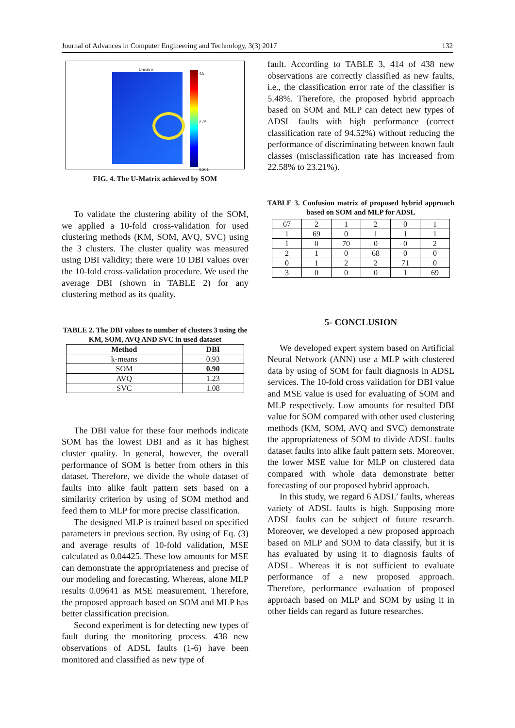Journal of Advances in Computer Engineering and Technology, 3(3) 2017 132
U-matrix
4.5
2.35
0.201
FIG. 4. The U-Matrix achieved by SOM
To validate the clustering ability of the SOM, we applied a 10-fold cross-validation for used clustering methods (KM, SOM, AVQ, SVC) using the 3 clusters. The cluster quality was measured using DBI validity; there were 10 DBI values over the 10-fold cross-validation procedure. We used the average DBI (shown in TABLE 2) for any clustering method as its quality.
TABLE 2. The DBI values to number of clusters 3 using the KM, SOM, AVQ AND SVC in used dataset
| Method | DBI |
| --- | --- |
| k-means | 0.93 |
| SOM | 0.90 |
| AVQ | 1.23 |
| SVC | 1.08 |
The DBI value for these four methods indicate SOM has the lowest DBI and as it has highest cluster quality. In general, however, the overall performance of SOM is better from others in this dataset. Therefore, we divide the whole dataset of faults into alike fault pattern sets based on a similarity criterion by using of SOM method and feed them to MLP for more precise classification.
The designed MLP is trained based on specified parameters in previous section. By using of Eq. (3) and average results of 10-fold validation, MSE calculated as 0.04425. These low amounts for MSE can demonstrate the appropriateness and precise of our modeling and forecasting. Whereas, alone MLP results 0.09641 as MSE measurement. Therefore, the proposed approach based on SOM and MLP has better classification precision.
Second experiment is for detecting new types of fault during the monitoring process. 438 new observations of ADSL faults (1-6) have been monitored and classified as new type of
fault. According to TABLE 3, 414 of 438 new observations are correctly classified as new faults, i.e., the classification error rate of the classifier is 5.48%. Therefore, the proposed hybrid approach based on SOM and MLP can detect new types of ADSL faults with high performance (correct classification rate of 94.52%) without reducing the performance of discriminating between known fault classes (misclassification rate has increased from 22.58% to 23.21%).
TABLE 3. Confusion matrix of proposed hybrid approach based on SOM and MLP for ADSL
| 67 | 2 | 1 | 2 | 0 | 1 |
| 1 | 69 | 0 | 1 | 1 | 1 |
| 1 | 0 | 70 | 0 | 0 | 2 |
| 2 | 1 | 0 | 68 | 0 | 0 |
| 0 | 1 | 2 | 2 | 71 | 0 |
| 3 | 0 | 0 | 0 | 1 | 69 |
5- CONCLUSION
We developed expert system based on Artificial Neural Network (ANN) use a MLP with clustered data by using of SOM for fault diagnosis in ADSL services. The 10-fold cross validation for DBI value and MSE value is used for evaluating of SOM and MLP respectively. Low amounts for resulted DBI value for SOM compared with other used clustering methods (KM, SOM, AVQ and SVC) demonstrate the appropriateness of SOM to divide ADSL faults dataset faults into alike fault pattern sets. Moreover, the lower MSE value for MLP on clustered data compared with whole data demonstrate better forecasting of our proposed hybrid approach.
In this study, we regard 6 ADSL’ faults, whereas variety of ADSL faults is high. Supposing more ADSL faults can be subject of future research. Moreover, we developed a new proposed approach based on MLP and SOM to data classify, but it is has evaluated by using it to diagnosis faults of ADSL. Whereas it is not sufficient to evaluate performance of a new proposed approach. Therefore, performance evaluation of proposed approach based on MLP and SOM by using it in other fields can regard as future researches.